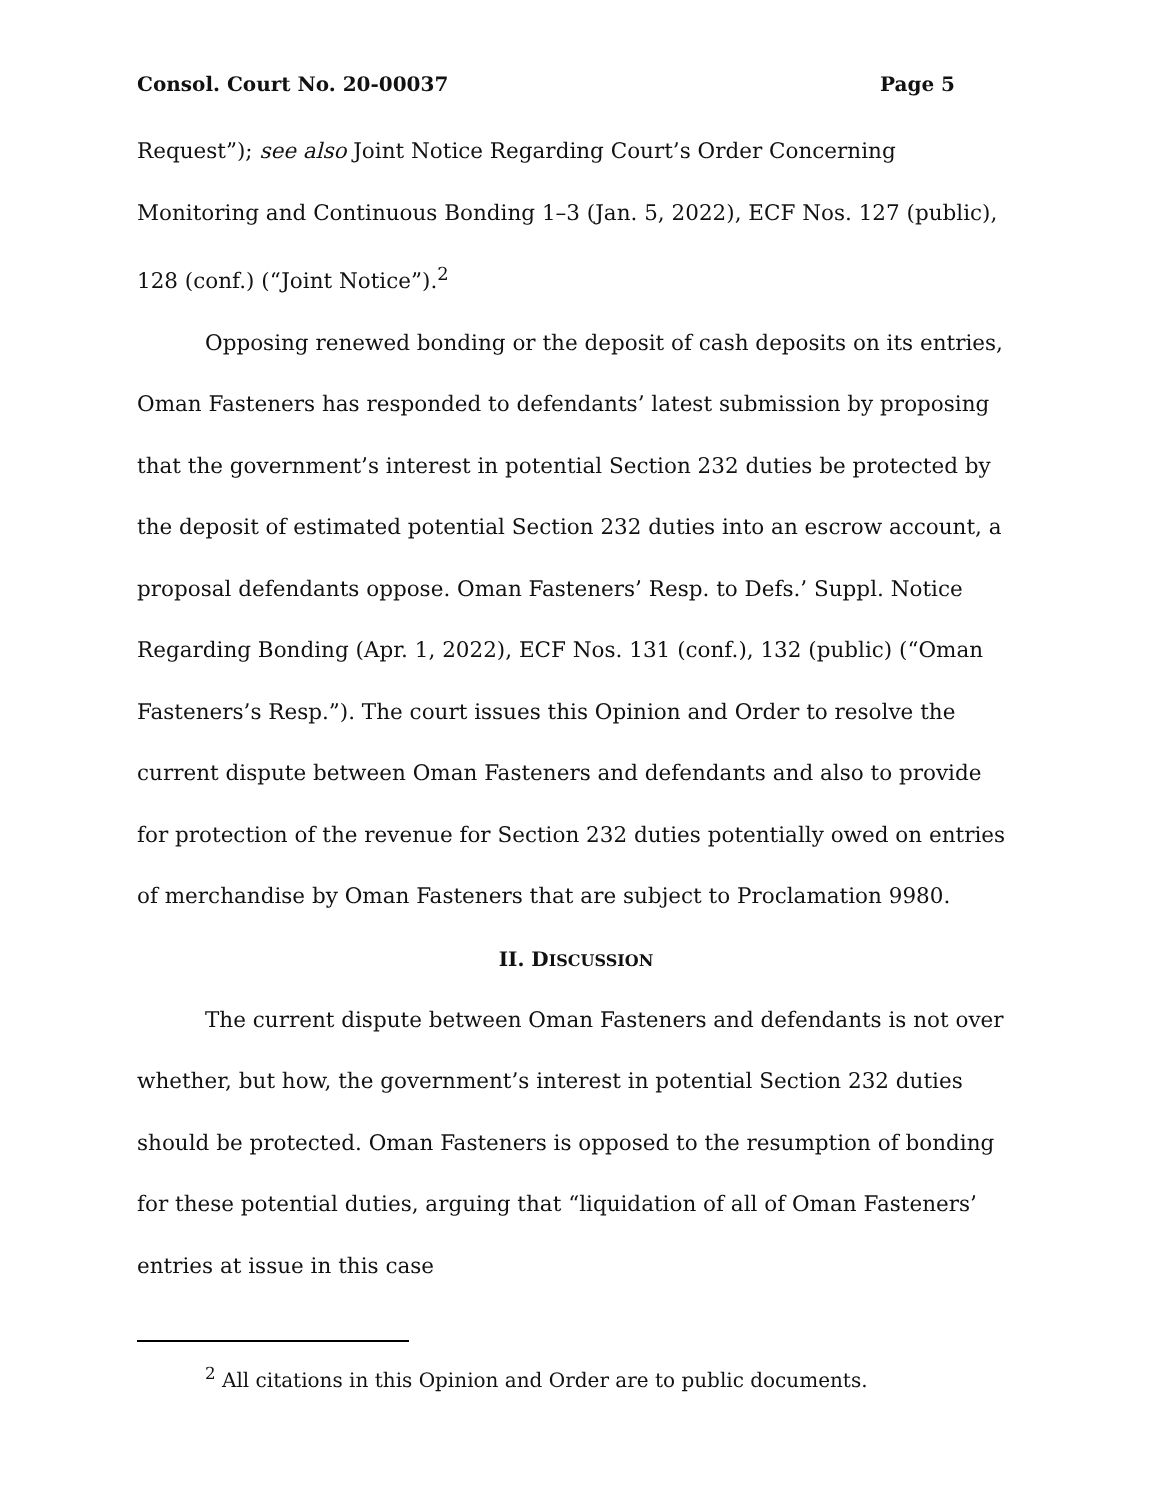Consol. Court No. 20-00037 Page 5
Request”); see also Joint Notice Regarding Court’s Order Concerning Monitoring and Continuous Bonding 1–3 (Jan. 5, 2022), ECF Nos. 127 (public), 128 (conf.) (“Joint Notice”).<sup>2</sup>
Opposing renewed bonding or the deposit of cash deposits on its entries, Oman Fasteners has responded to defendants’ latest submission by proposing that the government’s interest in potential Section 232 duties be protected by the deposit of estimated potential Section 232 duties into an escrow account, a proposal defendants oppose. Oman Fasteners’ Resp. to Defs.’ Suppl. Notice Regarding Bonding (Apr. 1, 2022), ECF Nos. 131 (conf.), 132 (public) (“Oman Fasteners’s Resp.”). The court issues this Opinion and Order to resolve the current dispute between Oman Fasteners and defendants and also to provide for protection of the revenue for Section 232 duties potentially owed on entries of merchandise by Oman Fasteners that are subject to Proclamation 9980.
II. DISCUSSION
The current dispute between Oman Fasteners and defendants is not over whether, but how, the government’s interest in potential Section 232 duties should be protected. Oman Fasteners is opposed to the resumption of bonding for these potential duties, arguing that “liquidation of all of Oman Fasteners’ entries at issue in this case
<sup>2</sup> All citations in this Opinion and Order are to public documents.